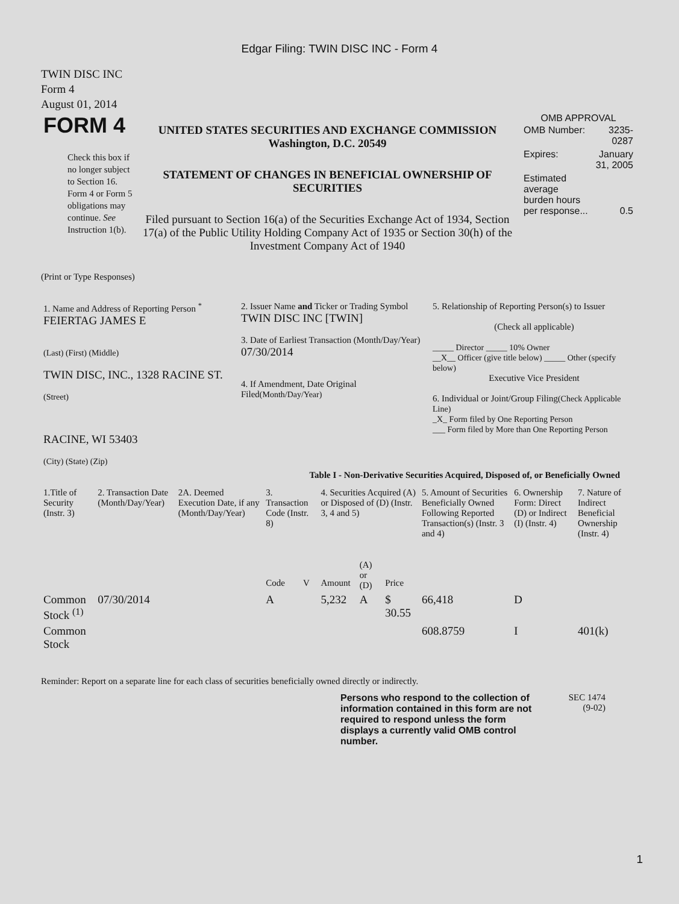Edgar Filing: TWIN DISC INC - Form 4
TWIN DISC INC
Form 4
August 01, 2014
| FORM 4 Check this box if no longer subject to Section 16. Form 4 or Form 5 obligations may continue. See Instruction 1(b). | UNITED STATES SECURITIES AND EXCHANGE COMMISSION Washington, D.C. 20549 STATEMENT OF CHANGES IN BENEFICIAL OWNERSHIP OF SECURITIES Filed pursuant to Section 16(a) of the Securities Exchange Act of 1934, Section 17(a) of the Public Utility Holding Company Act of 1935 or Section 30(h) of the Investment Company Act of 1940 | OMB APPROVAL / OMB Number: / 3235-0287 / / Expires: / January 31, 2005 / / Estimated average burden hours per response... / 0.5 / |
(Print or Type Responses)
| 1. Name and Address of Reporting Person <sup>*</sup> FEIERTAG JAMES E (Last) (First) (Middle) TWIN DISC, INC., 1328 RACINE ST. (Street) RACINE, WI 53403 (City) (State) (Zip) | 2. Issuer Name and Ticker or Trading Symbol TWIN DISC INC [TWIN] 3. Date of Earliest Transaction (Month/Day/Year) 07/30/2014 4. If Amendment, Date Original Filed (Month/Day/Year) | 5. Relationship of Reporting Person(s) to Issuer (Check all applicable) _____ Director _____ 10% Owner __X__ Officer (give title below) _____ Other (specify below) Executive Vice President 6. Individual or Joint/Group Filing (Check Applicable Line) _X_ Form filed by One Reporting Person ___ Form filed by More than One Reporting Person |
Table I - Non-Derivative Securities Acquired, Disposed of, or Beneficially Owned
| 1.Title of Security (Instr. 3) | 2. Transaction Date (Month/Day/Year) | 2A. Deemed Execution Date, if any (Month/Day/Year) | 3. Transaction Code (Instr. 8) | | 4. Securities Acquired (A) or Disposed of (D) (Instr. 3, 4 and 5) | | | 5. Amount of Securities Beneficially Owned Following Reported Transaction(s) (Instr. 3 and 4) | 6. Ownership Form: Direct (D) or Indirect (I) (Instr. 4) | 7. Nature of Indirect Beneficial Ownership (Instr. 4) |
| --- | --- | --- | --- | --- | --- | --- | --- | --- | --- | --- |
| | | | Code | V | Amount | (A) or (D) | Price | | | |
| Common Stock <sup>(1)</sup> | 07/30/2014 | | A | | 5,232 | A | $ 30.55 | 66,418 | D | |
| Common Stock | | | | | | | | 608.8759 | I | 401(k) |
Reminder: Report on a separate line for each class of securities beneficially owned directly or indirectly.
Persons who respond to the collection of information contained in this form are not required to respond unless the form displays a currently valid OMB control number.
SEC 1474
(9-02)
1